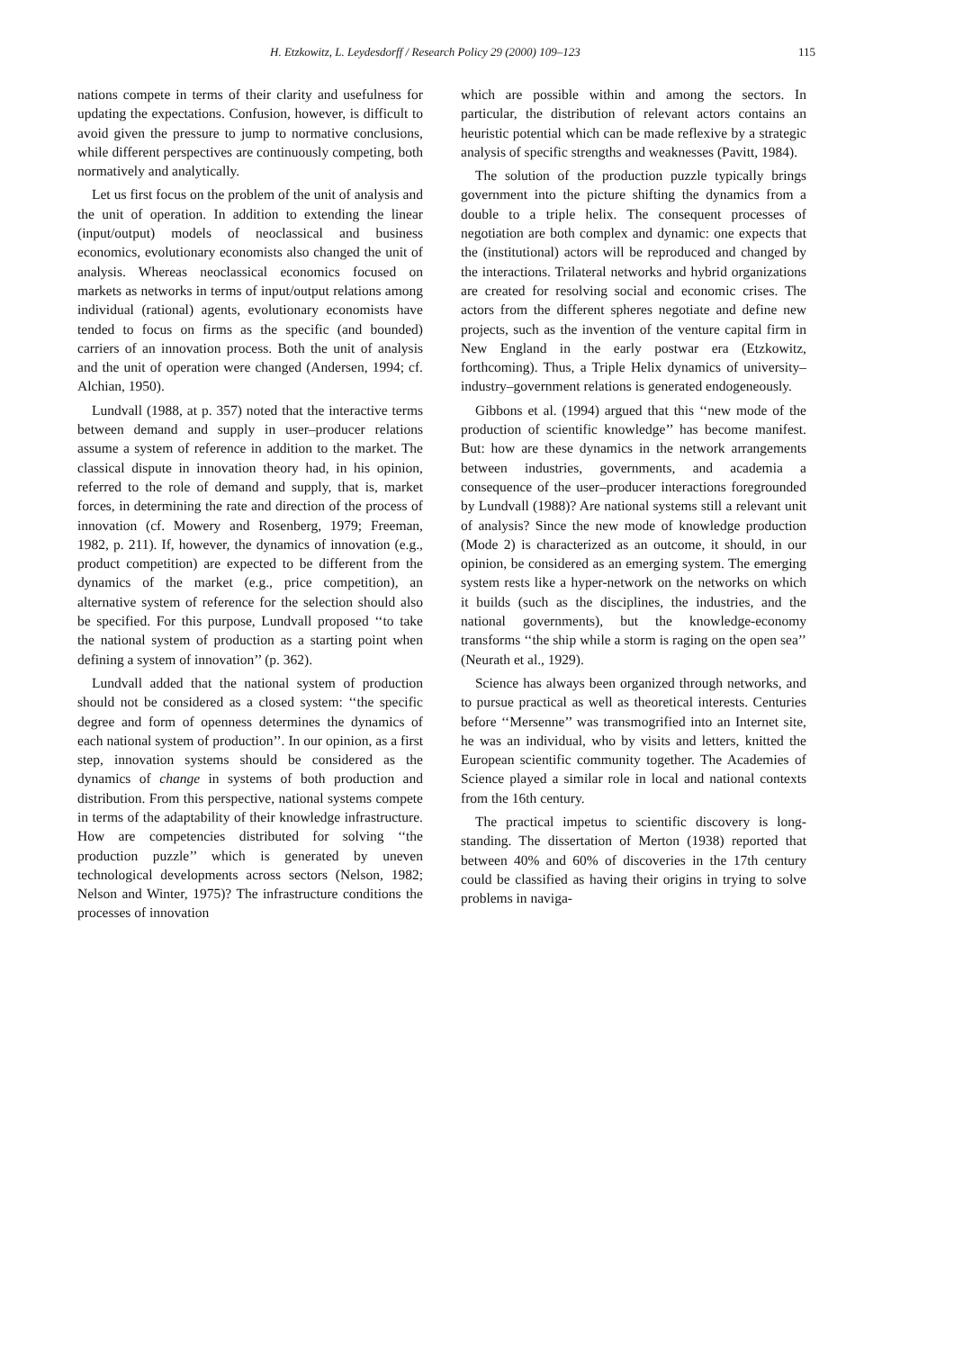H. Etzkowitz, L. Leydesdorff / Research Policy 29 (2000) 109–123 115
nations compete in terms of their clarity and usefulness for updating the expectations. Confusion, however, is difficult to avoid given the pressure to jump to normative conclusions, while different perspectives are continuously competing, both normatively and analytically.
Let us first focus on the problem of the unit of analysis and the unit of operation. In addition to extending the linear (input/output) models of neoclassical and business economics, evolutionary economists also changed the unit of analysis. Whereas neoclassical economics focused on markets as networks in terms of input/output relations among individual (rational) agents, evolutionary economists have tended to focus on firms as the specific (and bounded) carriers of an innovation process. Both the unit of analysis and the unit of operation were changed (Andersen, 1994; cf. Alchian, 1950).
Lundvall (1988, at p. 357) noted that the interactive terms between demand and supply in user–producer relations assume a system of reference in addition to the market. The classical dispute in innovation theory had, in his opinion, referred to the role of demand and supply, that is, market forces, in determining the rate and direction of the process of innovation (cf. Mowery and Rosenberg, 1979; Freeman, 1982, p. 211). If, however, the dynamics of innovation (e.g., product competition) are expected to be different from the dynamics of the market (e.g., price competition), an alternative system of reference for the selection should also be specified. For this purpose, Lundvall proposed ‘‘to take the national system of production as a starting point when defining a system of innovation’’ (p. 362).
Lundvall added that the national system of production should not be considered as a closed system: ‘‘the specific degree and form of openness determines the dynamics of each national system of production’’. In our opinion, as a first step, innovation systems should be considered as the dynamics of change in systems of both production and distribution. From this perspective, national systems compete in terms of the adaptability of their knowledge infrastructure. How are competencies distributed for solving ‘‘the production puzzle’’ which is generated by uneven technological developments across sectors (Nelson, 1982; Nelson and Winter, 1975)? The infrastructure conditions the processes of innovation
which are possible within and among the sectors. In particular, the distribution of relevant actors contains an heuristic potential which can be made reflexive by a strategic analysis of specific strengths and weaknesses (Pavitt, 1984).
The solution of the production puzzle typically brings government into the picture shifting the dynamics from a double to a triple helix. The consequent processes of negotiation are both complex and dynamic: one expects that the (institutional) actors will be reproduced and changed by the interactions. Trilateral networks and hybrid organizations are created for resolving social and economic crises. The actors from the different spheres negotiate and define new projects, such as the invention of the venture capital firm in New England in the early postwar era (Etzkowitz, forthcoming). Thus, a Triple Helix dynamics of university–industry–government relations is generated endogeneously.
Gibbons et al. (1994) argued that this ‘‘new mode of the production of scientific knowledge’’ has become manifest. But: how are these dynamics in the network arrangements between industries, governments, and academia a consequence of the user–producer interactions foregrounded by Lundvall (1988)? Are national systems still a relevant unit of analysis? Since the new mode of knowledge production (Mode 2) is characterized as an outcome, it should, in our opinion, be considered as an emerging system. The emerging system rests like a hyper-network on the networks on which it builds (such as the disciplines, the industries, and the national governments), but the knowledge-economy transforms ‘‘the ship while a storm is raging on the open sea’’ (Neurath et al., 1929).
Science has always been organized through networks, and to pursue practical as well as theoretical interests. Centuries before ‘‘Mersenne’’ was transmogrified into an Internet site, he was an individual, who by visits and letters, knitted the European scientific community together. The Academies of Science played a similar role in local and national contexts from the 16th century.
The practical impetus to scientific discovery is long-standing. The dissertation of Merton (1938) reported that between 40% and 60% of discoveries in the 17th century could be classified as having their origins in trying to solve problems in naviga-